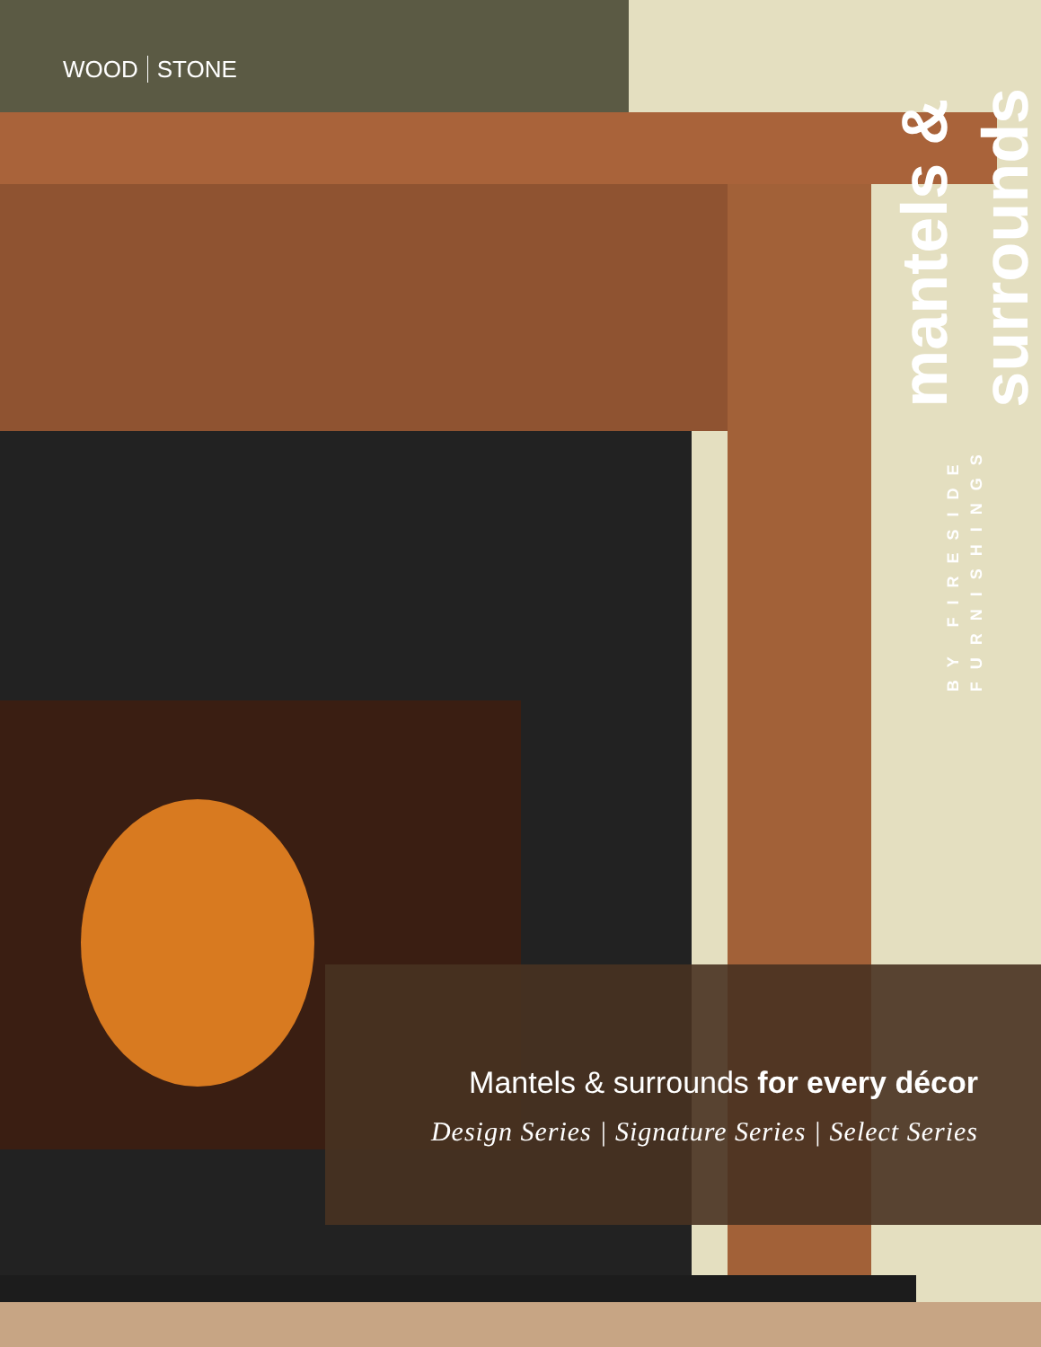WOOD STONE
mantels & surrounds
BY FIRESIDE FURNISHINGS
Mantels & surrounds for every décor
Design Series | Signature Series | Select Series